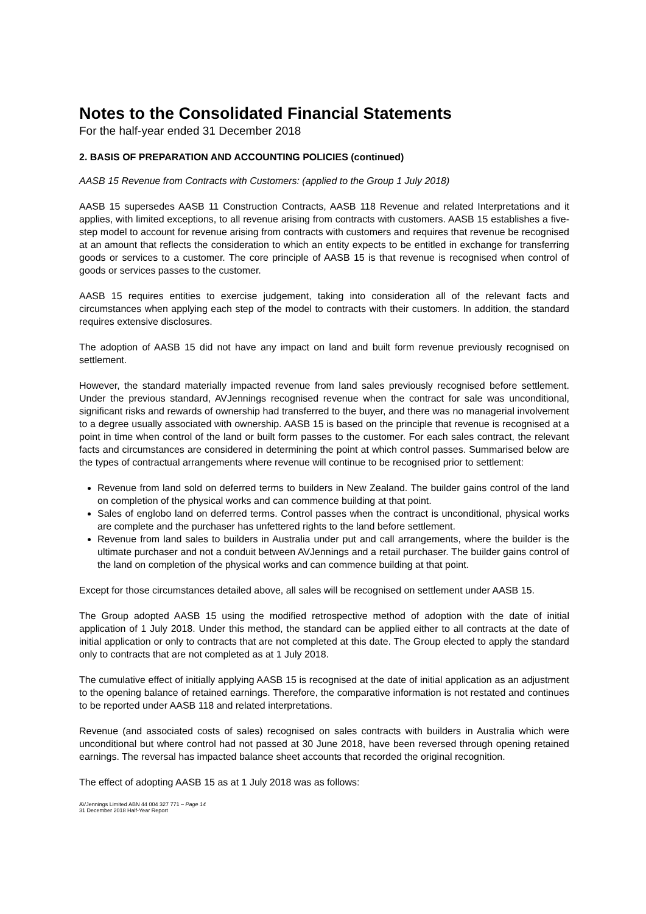Notes to the Consolidated Financial Statements
For the half-year ended 31 December 2018
2. BASIS OF PREPARATION AND ACCOUNTING POLICIES (continued)
AASB 15 Revenue from Contracts with Customers: (applied to the Group 1 July 2018)
AASB 15 supersedes AASB 11 Construction Contracts, AASB 118 Revenue and related Interpretations and it applies, with limited exceptions, to all revenue arising from contracts with customers. AASB 15 establishes a five-step model to account for revenue arising from contracts with customers and requires that revenue be recognised at an amount that reflects the consideration to which an entity expects to be entitled in exchange for transferring goods or services to a customer. The core principle of AASB 15 is that revenue is recognised when control of goods or services passes to the customer.
AASB 15 requires entities to exercise judgement, taking into consideration all of the relevant facts and circumstances when applying each step of the model to contracts with their customers. In addition, the standard requires extensive disclosures.
The adoption of AASB 15 did not have any impact on land and built form revenue previously recognised on settlement.
However, the standard materially impacted revenue from land sales previously recognised before settlement. Under the previous standard, AVJennings recognised revenue when the contract for sale was unconditional, significant risks and rewards of ownership had transferred to the buyer, and there was no managerial involvement to a degree usually associated with ownership. AASB 15 is based on the principle that revenue is recognised at a point in time when control of the land or built form passes to the customer. For each sales contract, the relevant facts and circumstances are considered in determining the point at which control passes. Summarised below are the types of contractual arrangements where revenue will continue to be recognised prior to settlement:
Revenue from land sold on deferred terms to builders in New Zealand. The builder gains control of the land on completion of the physical works and can commence building at that point.
Sales of englobo land on deferred terms. Control passes when the contract is unconditional, physical works are complete and the purchaser has unfettered rights to the land before settlement.
Revenue from land sales to builders in Australia under put and call arrangements, where the builder is the ultimate purchaser and not a conduit between AVJennings and a retail purchaser. The builder gains control of the land on completion of the physical works and can commence building at that point.
Except for those circumstances detailed above, all sales will be recognised on settlement under AASB 15.
The Group adopted AASB 15 using the modified retrospective method of adoption with the date of initial application of 1 July 2018. Under this method, the standard can be applied either to all contracts at the date of initial application or only to contracts that are not completed at this date. The Group elected to apply the standard only to contracts that are not completed as at 1 July 2018.
The cumulative effect of initially applying AASB 15 is recognised at the date of initial application as an adjustment to the opening balance of retained earnings. Therefore, the comparative information is not restated and continues to be reported under AASB 118 and related interpretations.
Revenue (and associated costs of sales) recognised on sales contracts with builders in Australia which were unconditional but where control had not passed at 30 June 2018, have been reversed through opening retained earnings. The reversal has impacted balance sheet accounts that recorded the original recognition.
The effect of adopting AASB 15 as at 1 July 2018 was as follows:
AVJennings Limited ABN 44 004 327 771 – Page 14
31 December 2018 Half-Year Report